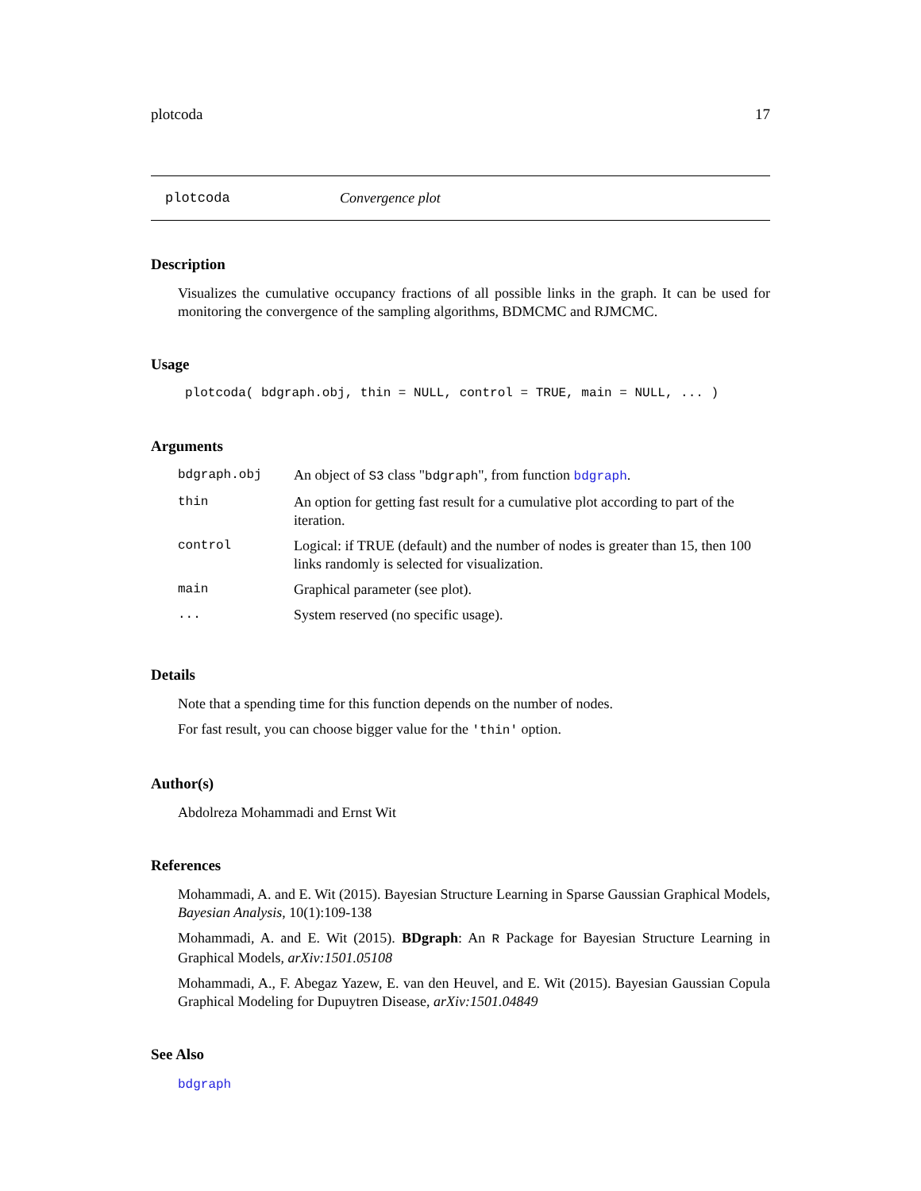plotcoda 17
plotcoda Convergence plot
Description
Visualizes the cumulative occupancy fractions of all possible links in the graph. It can be used for monitoring the convergence of the sampling algorithms, BDMCMC and RJMCMC.
Usage
plotcoda( bdgraph.obj, thin = NULL, control = TRUE, main = NULL, ... )
Arguments
| bdgraph.obj | An object of S3 class " bdgraph ", from function bdgraph . |
| thin | An option for getting fast result for a cumulative plot according to part of the iteration. |
| control | Logical: if TRUE (default) and the number of nodes is greater than 15, then 100 links randomly is selected for visualization. |
| main | Graphical parameter (see plot). |
| ... | System reserved (no specific usage). |
Details
Note that a spending time for this function depends on the number of nodes.
For fast result, you can choose bigger value for the 'thin' option.
Author(s)
Abdolreza Mohammadi and Ernst Wit
References
Mohammadi, A. and E. Wit (2015). Bayesian Structure Learning in Sparse Gaussian Graphical Models, Bayesian Analysis, 10(1):109-138
Mohammadi, A. and E. Wit (2015). BDgraph: An R Package for Bayesian Structure Learning in Graphical Models, arXiv:1501.05108
Mohammadi, A., F. Abegaz Yazew, E. van den Heuvel, and E. Wit (2015). Bayesian Gaussian Copula Graphical Modeling for Dupuytren Disease, arXiv:1501.04849
See Also
bdgraph